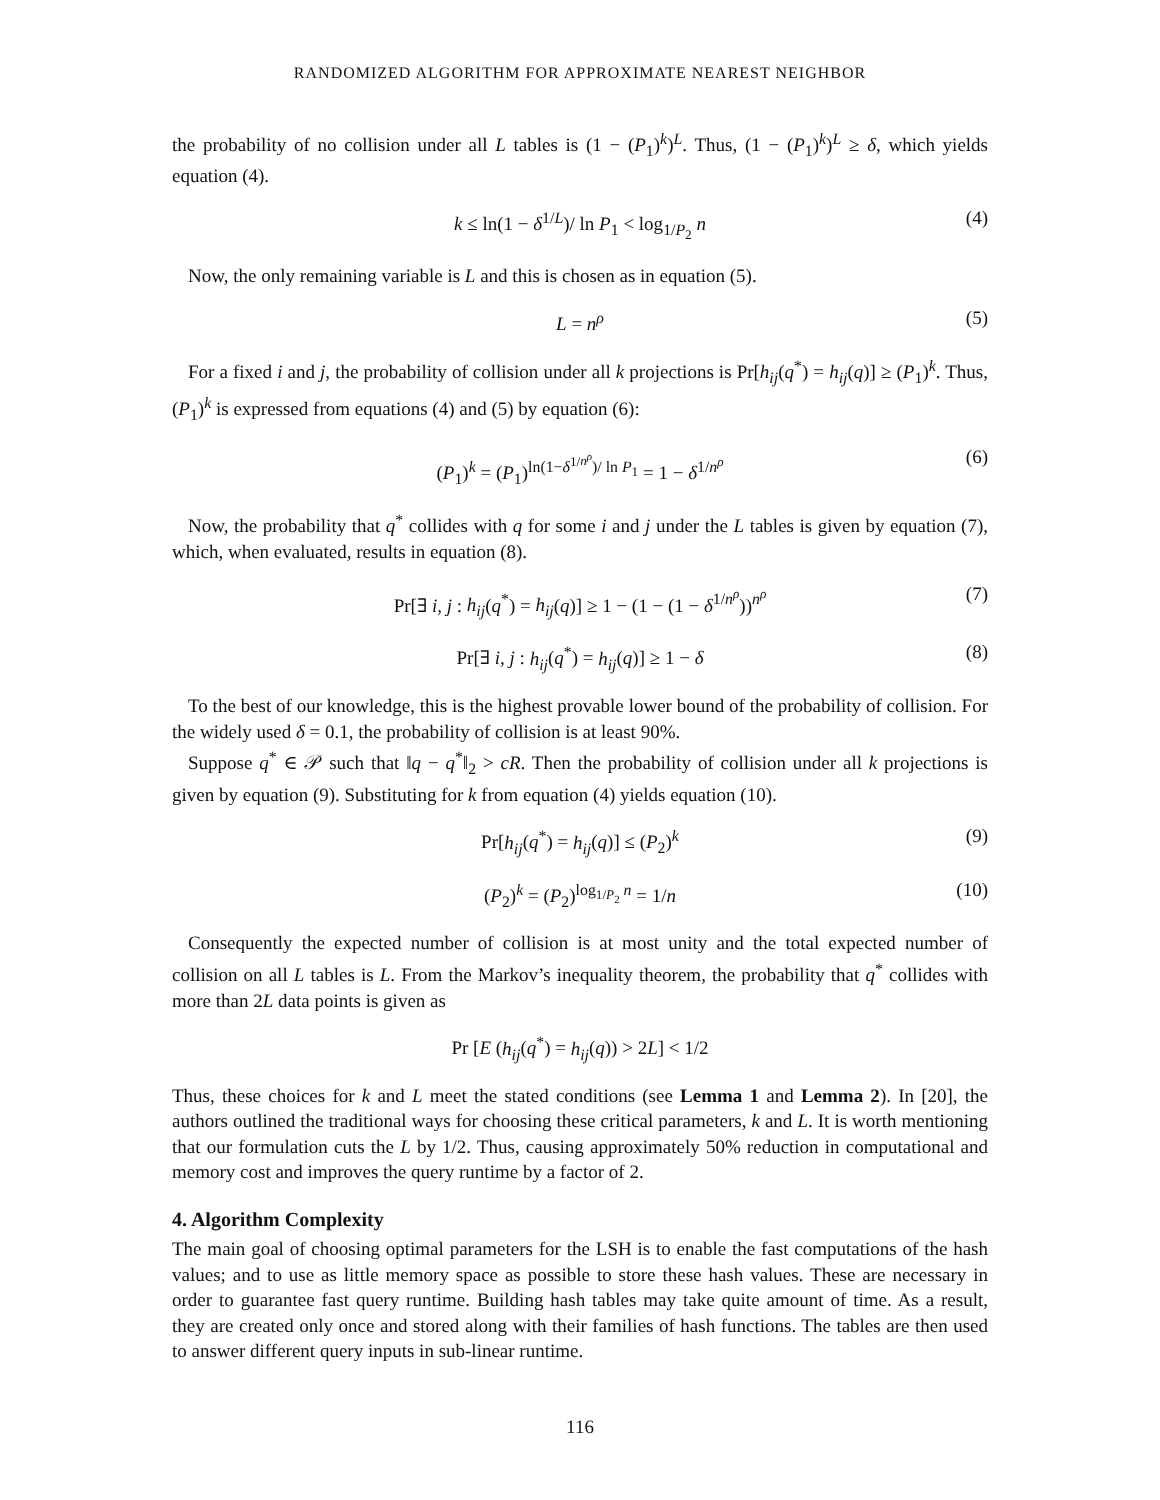RANDOMIZED ALGORITHM FOR APPROXIMATE NEAREST NEIGHBOR
the probability of no collision under all L tables is (1 − (P<sub>1</sub>)<sup>k</sup>)<sup>L</sup>. Thus, (1 − (P<sub>1</sub>)<sup>k</sup>)<sup>L</sup> ≥ δ, which yields equation (4).
k ≤ ln(1 − δ<sup>1/L</sup>)/ ln P<sub>1</sub> < log<sub>1/P<sub>2</sub></sub> n (4)
Now, the only remaining variable is L and this is chosen as in equation (5).
L = n<sup>ρ</sup> (5)
For a fixed i and j, the probability of collision under all k projections is Pr[h<sub>ij</sub>(q<sup>*</sup>) = h<sub>ij</sub>(q)] ≥ (P<sub>1</sub>)<sup>k</sup>. Thus, (P<sub>1</sub>)<sup>k</sup> is expressed from equations (4) and (5) by equation (6):
(P<sub>1</sub>)<sup>k</sup> = (P<sub>1</sub>)<sup>ln(1−δ<sup>1/n<sup>ρ</sup></sup>)/ ln P<sub>1</sub></sup> = 1 − δ<sup>1/n<sup>ρ</sup></sup> (6)
Now, the probability that q<sup>*</sup> collides with q for some i and j under the L tables is given by equation (7), which, when evaluated, results in equation (8).
Pr[∃ i, j : h<sub>ij</sub>(q<sup>*</sup>) = h<sub>ij</sub>(q)] ≥ 1 − (1 − (1 − δ<sup>1/n<sup>ρ</sup></sup>))<sup>n<sup>ρ</sup></sup> (7)
Pr[∃ i, j : h<sub>ij</sub>(q<sup>*</sup>) = h<sub>ij</sub>(q)] ≥ 1 − δ (8)
To the best of our knowledge, this is the highest provable lower bound of the probability of collision. For the widely used δ = 0.1, the probability of collision is at least 90%.
Suppose q<sup>*</sup> ∈ 𝒫 such that ‖q − q<sup>*</sup>‖<sub>2</sub> > cR. Then the probability of collision under all k projections is given by equation (9). Substituting for k from equation (4) yields equation (10).
Pr[h<sub>ij</sub>(q<sup>*</sup>) = h<sub>ij</sub>(q)] ≤ (P<sub>2</sub>)<sup>k</sup> (9)
(P<sub>2</sub>)<sup>k</sup> = (P<sub>2</sub>)<sup>log<sub>1/P<sub>2</sub></sub> n</sup> = 1/n (10)
Consequently the expected number of collision is at most unity and the total expected number of collision on all L tables is L. From the Markov’s inequality theorem, the probability that q<sup>*</sup> collides with more than 2L data points is given as
Pr [E (h<sub>ij</sub>(q<sup>*</sup>) = h<sub>ij</sub>(q)) > 2L] < 1/2
Thus, these choices for k and L meet the stated conditions (see Lemma 1 and Lemma 2). In [20], the authors outlined the traditional ways for choosing these critical parameters, k and L. It is worth mentioning that our formulation cuts the L by 1/2. Thus, causing approximately 50% reduction in computational and memory cost and improves the query runtime by a factor of 2.
4. Algorithm Complexity
The main goal of choosing optimal parameters for the LSH is to enable the fast computations of the hash values; and to use as little memory space as possible to store these hash values. These are necessary in order to guarantee fast query runtime. Building hash tables may take quite amount of time. As a result, they are created only once and stored along with their families of hash functions. The tables are then used to answer different query inputs in sub-linear runtime.
116